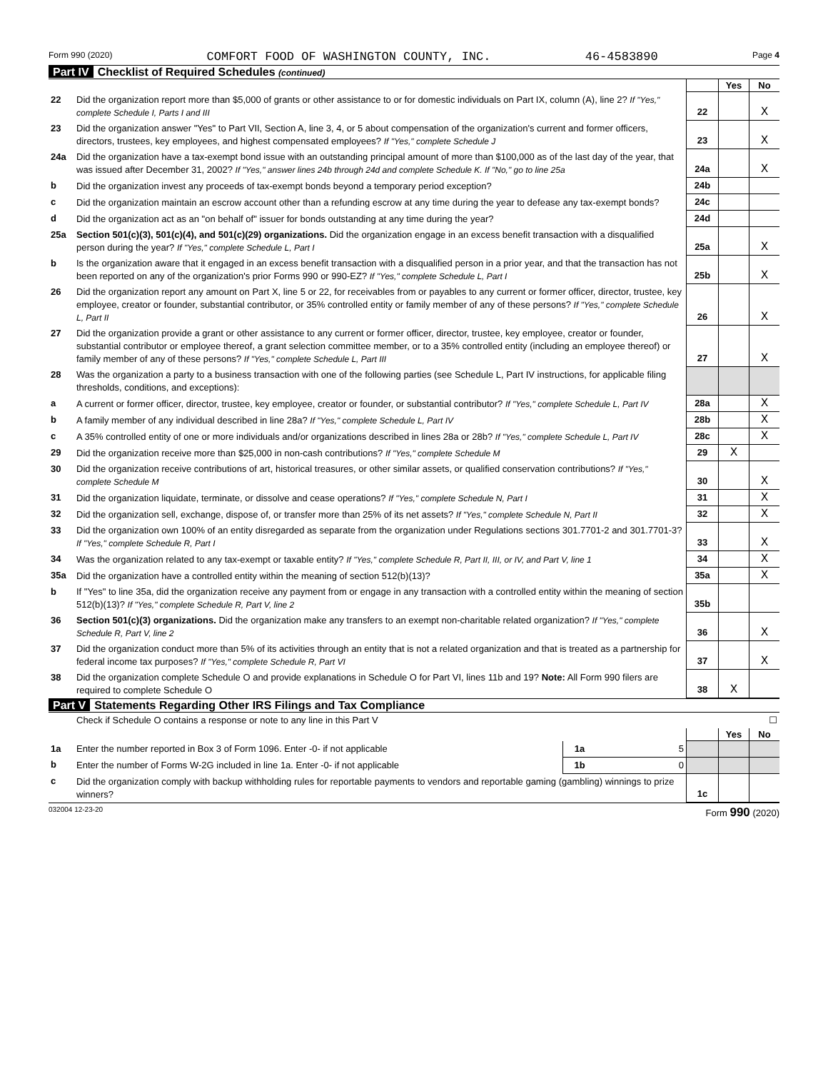Form 990 (2020) COMFORT FOOD OF WASHINGTON COUNTY, INC. 46-4583890 Page 4
Part IV Checklist of Required Schedules (continued)
| | | | Yes | No |
| 22 | Did the organization report more than $5,000 of grants or other assistance to or for domestic individuals on Part IX, column (A), line 2? If "Yes," complete Schedule I, Parts I and III | 22 | | X |
| 23 | Did the organization answer "Yes" to Part VII, Section A, line 3, 4, or 5 about compensation of the organization's current and former officers, directors, trustees, key employees, and highest compensated employees? If "Yes," complete Schedule J | 23 | | X |
| 24a | Did the organization have a tax-exempt bond issue with an outstanding principal amount of more than $100,000 as of the last day of the year, that was issued after December 31, 2002? If "Yes," answer lines 24b through 24d and complete Schedule K. If "No," go to line 25a | 24a | | X |
| b | Did the organization invest any proceeds of tax-exempt bonds beyond a temporary period exception? | 24b | | |
| c | Did the organization maintain an escrow account other than a refunding escrow at any time during the year to defease any tax-exempt bonds? | 24c | | |
| d | Did the organization act as an "on behalf of" issuer for bonds outstanding at any time during the year? | 24d | | |
| 25a | Section 501(c)(3), 501(c)(4), and 501(c)(29) organizations. Did the organization engage in an excess benefit transaction with a disqualified person during the year? If "Yes," complete Schedule L, Part I | 25a | | X |
| b | Is the organization aware that it engaged in an excess benefit transaction with a disqualified person in a prior year, and that the transaction has not been reported on any of the organization's prior Forms 990 or 990-EZ? If "Yes," complete Schedule L, Part I | 25b | | X |
| 26 | Did the organization report any amount on Part X, line 5 or 22, for receivables from or payables to any current or former officer, director, trustee, key employee, creator or founder, substantial contributor, or 35% controlled entity or family member of any of these persons? If "Yes," complete Schedule L, Part II | 26 | | X |
| 27 | Did the organization provide a grant or other assistance to any current or former officer, director, trustee, key employee, creator or founder, substantial contributor or employee thereof, a grant selection committee member, or to a 35% controlled entity (including an employee thereof) or family member of any of these persons? If "Yes," complete Schedule L, Part III | 27 | | X |
| 28 | Was the organization a party to a business transaction with one of the following parties (see Schedule L, Part IV instructions, for applicable filing thresholds, conditions, and exceptions): | | | |
| a | A current or former officer, director, trustee, key employee, creator or founder, or substantial contributor? If "Yes," complete Schedule L, Part IV | 28a | | X |
| b | A family member of any individual described in line 28a? If "Yes," complete Schedule L, Part IV | 28b | | X |
| c | A 35% controlled entity of one or more individuals and/or organizations described in lines 28a or 28b? If "Yes," complete Schedule L, Part IV | 28c | | X |
| 29 | Did the organization receive more than $25,000 in non-cash contributions? If "Yes," complete Schedule M | 29 | X | |
| 30 | Did the organization receive contributions of art, historical treasures, or other similar assets, or qualified conservation contributions? If "Yes," complete Schedule M | 30 | | X |
| 31 | Did the organization liquidate, terminate, or dissolve and cease operations? If "Yes," complete Schedule N, Part I | 31 | | X |
| 32 | Did the organization sell, exchange, dispose of, or transfer more than 25% of its net assets? If "Yes," complete Schedule N, Part II | 32 | | X |
| 33 | Did the organization own 100% of an entity disregarded as separate from the organization under Regulations sections 301.7701-2 and 301.7701-3? If "Yes," complete Schedule R, Part I | 33 | | X |
| 34 | Was the organization related to any tax-exempt or taxable entity? If "Yes," complete Schedule R, Part II, III, or IV, and Part V, line 1 | 34 | | X |
| 35a | Did the organization have a controlled entity within the meaning of section 512(b)(13)? | 35a | | X |
| b | If "Yes" to line 35a, did the organization receive any payment from or engage in any transaction with a controlled entity within the meaning of section 512(b)(13)? If "Yes," complete Schedule R, Part V, line 2 | 35b | | |
| 36 | Section 501(c)(3) organizations. Did the organization make any transfers to an exempt non-charitable related organization? If "Yes," complete Schedule R, Part V, line 2 | 36 | | X |
| 37 | Did the organization conduct more than 5% of its activities through an entity that is not a related organization and that is treated as a partnership for federal income tax purposes? If "Yes," complete Schedule R, Part VI | 37 | | X |
| 38 | Did the organization complete Schedule O and provide explanations in Schedule O for Part VI, lines 11b and 19? Note: All Form 990 filers are required to complete Schedule O | 38 | X | |
Part V Statements Regarding Other IRS Filings and Tax Compliance
| | Check if Schedule O contains a response or note to any line in this Part V | | | ☐ | | |
| | | | | | Yes | No |
| 1a | Enter the number reported in Box 3 of Form 1096. Enter -0- if not applicable | 1a | 5 | | | |
| b | Enter the number of Forms W-2G included in line 1a. Enter -0- if not applicable | 1b | 0 | | | |
| c | Did the organization comply with backup withholding rules for reportable payments to vendors and reportable gaming (gambling) winnings to prize winners? | | | 1c | | |
032004 12-23-20 Form 990 (2020)